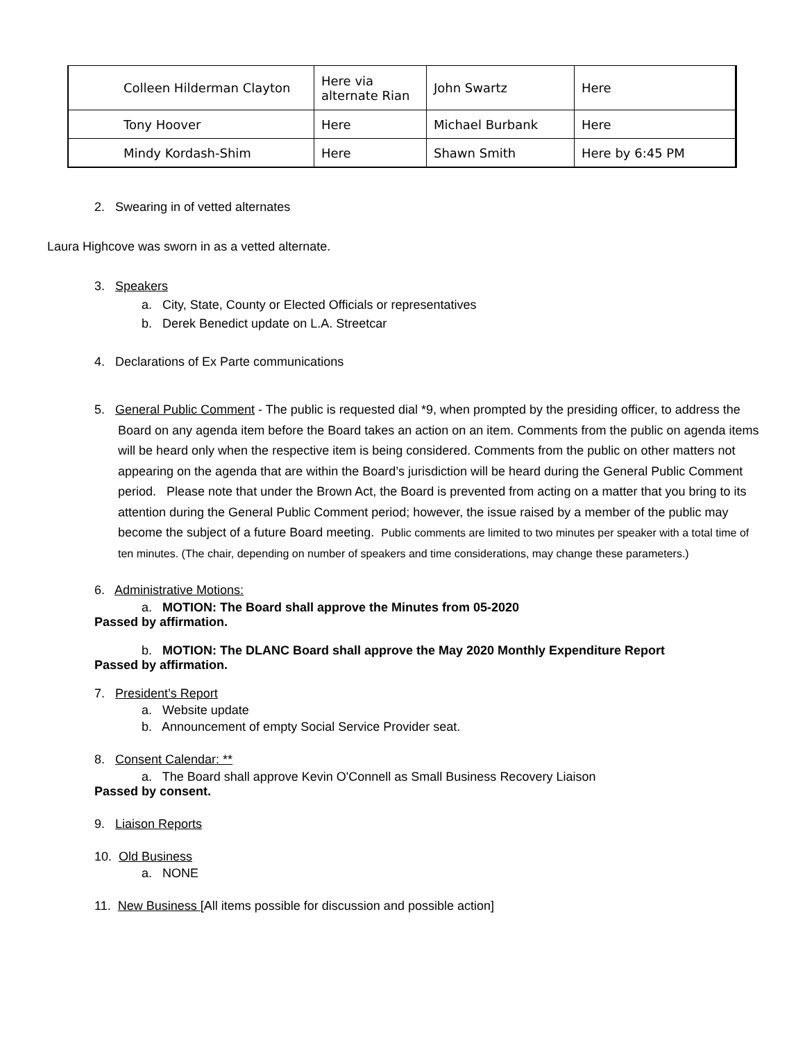| Colleen Hilderman Clayton | Here via alternate Rian | John Swartz | Here |
| Tony Hoover | Here | Michael Burbank | Here |
| Mindy Kordash-Shim | Here | Shawn Smith | Here by 6:45 PM |
2. Swearing in of vetted alternates
Laura Highcove was sworn in as a vetted alternate.
3. Speakers
a. City, State, County or Elected Officials or representatives
b. Derek Benedict update on L.A. Streetcar
4. Declarations of Ex Parte communications
5. General Public Comment - The public is requested dial *9, when prompted by the presiding officer, to address the Board on any agenda item before the Board takes an action on an item. Comments from the public on agenda items will be heard only when the respective item is being considered. Comments from the public on other matters not appearing on the agenda that are within the Board’s jurisdiction will be heard during the General Public Comment period. Please note that under the Brown Act, the Board is prevented from acting on a matter that you bring to its attention during the General Public Comment period; however, the issue raised by a member of the public may become the subject of a future Board meeting. Public comments are limited to two minutes per speaker with a total time of ten minutes. (The chair, depending on number of speakers and time considerations, may change these parameters.)
6. Administrative Motions:
a. MOTION: The Board shall approve the Minutes from 05-2020
Passed by affirmation.
b. MOTION: The DLANC Board shall approve the May 2020 Monthly Expenditure Report
Passed by affirmation.
7. President’s Report
a. Website update
b. Announcement of empty Social Service Provider seat.
8. Consent Calendar: **
a. The Board shall approve Kevin O'Connell as Small Business Recovery Liaison
Passed by consent.
9. Liaison Reports
10. Old Business
a. NONE
11. New Business [All items possible for discussion and possible action]